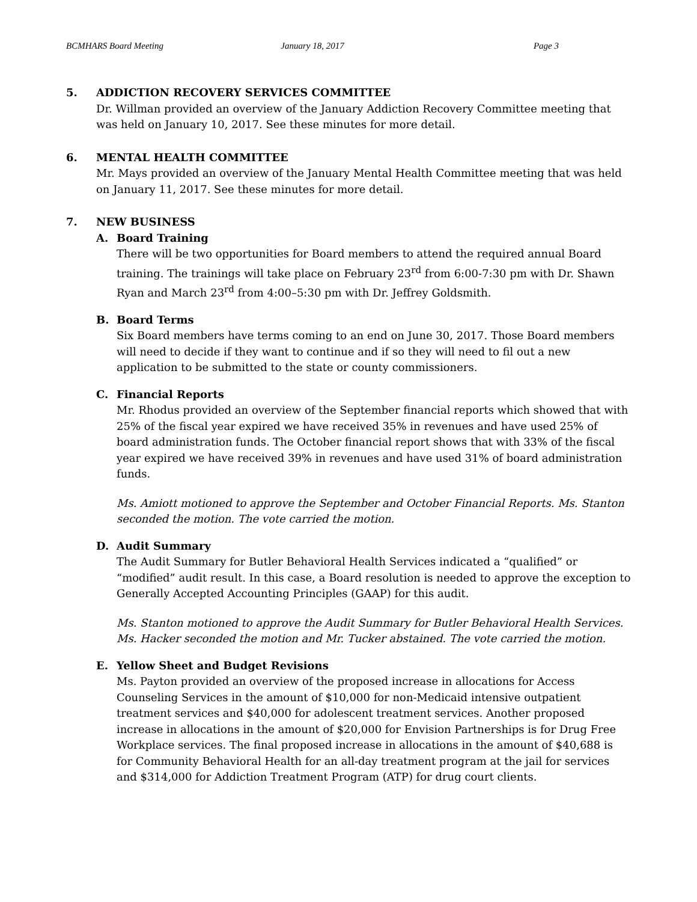BCMHARS Board Meeting January 18, 2017 Page 3
5. ADDICTION RECOVERY SERVICES COMMITTEE
Dr. Willman provided an overview of the January Addiction Recovery Committee meeting that was held on January 10, 2017. See these minutes for more detail.
6. MENTAL HEALTH COMMITTEE
Mr. Mays provided an overview of the January Mental Health Committee meeting that was held on January 11, 2017. See these minutes for more detail.
7. NEW BUSINESS
A. Board Training
There will be two opportunities for Board members to attend the required annual Board training. The trainings will take place on February 23<sup>rd</sup> from 6:00-7:30 pm with Dr. Shawn Ryan and March 23<sup>rd</sup> from 4:00–5:30 pm with Dr. Jeffrey Goldsmith.
B. Board Terms
Six Board members have terms coming to an end on June 30, 2017. Those Board members will need to decide if they want to continue and if so they will need to fil out a new application to be submitted to the state or county commissioners.
C. Financial Reports
Mr. Rhodus provided an overview of the September financial reports which showed that with 25% of the fiscal year expired we have received 35% in revenues and have used 25% of board administration funds. The October financial report shows that with 33% of the fiscal year expired we have received 39% in revenues and have used 31% of board administration funds.
Ms. Amiott motioned to approve the September and October Financial Reports. Ms. Stanton seconded the motion. The vote carried the motion.
D. Audit Summary
The Audit Summary for Butler Behavioral Health Services indicated a “qualified” or “modified” audit result. In this case, a Board resolution is needed to approve the exception to Generally Accepted Accounting Principles (GAAP) for this audit.
Ms. Stanton motioned to approve the Audit Summary for Butler Behavioral Health Services. Ms. Hacker seconded the motion and Mr. Tucker abstained. The vote carried the motion.
E. Yellow Sheet and Budget Revisions
Ms. Payton provided an overview of the proposed increase in allocations for Access Counseling Services in the amount of $10,000 for non-Medicaid intensive outpatient treatment services and $40,000 for adolescent treatment services. Another proposed increase in allocations in the amount of $20,000 for Envision Partnerships is for Drug Free Workplace services. The final proposed increase in allocations in the amount of $40,688 is for Community Behavioral Health for an all-day treatment program at the jail for services and $314,000 for Addiction Treatment Program (ATP) for drug court clients.